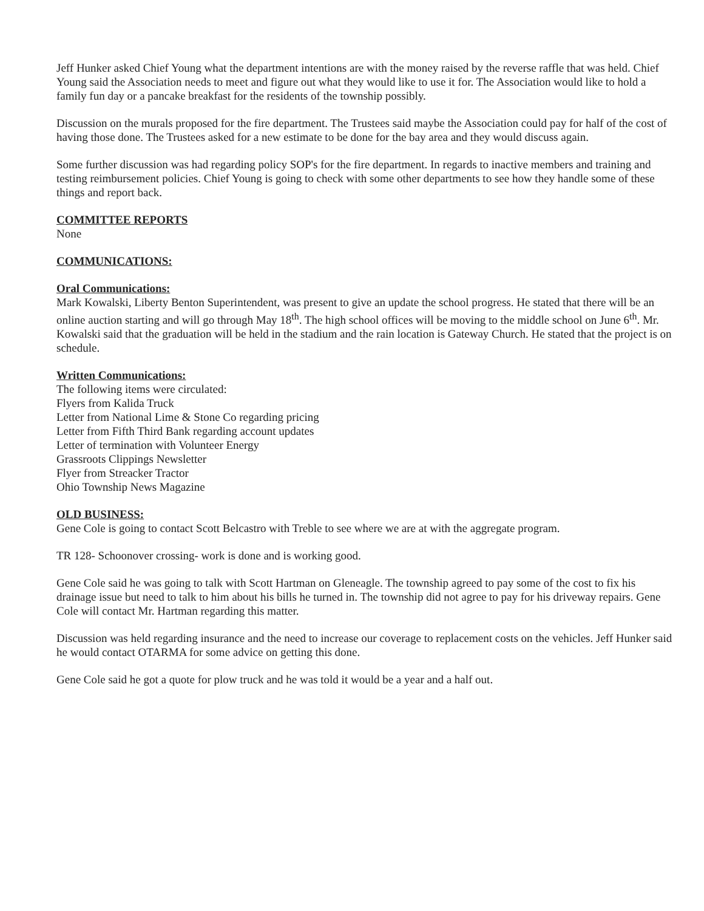Jeff Hunker asked Chief Young what the department intentions are with the money raised by the reverse raffle that was held. Chief Young said the Association needs to meet and figure out what they would like to use it for. The Association would like to hold a family fun day or a pancake breakfast for the residents of the township possibly.
Discussion on the murals proposed for the fire department. The Trustees said maybe the Association could pay for half of the cost of having those done. The Trustees asked for a new estimate to be done for the bay area and they would discuss again.
Some further discussion was had regarding policy SOP's for the fire department. In regards to inactive members and training and testing reimbursement policies. Chief Young is going to check with some other departments to see how they handle some of these things and report back.
COMMITTEE REPORTS
None
COMMUNICATIONS:
Oral Communications:
Mark Kowalski, Liberty Benton Superintendent, was present to give an update the school progress. He stated that there will be an online auction starting and will go through May 18<sup>th</sup>. The high school offices will be moving to the middle school on June 6<sup>th</sup>. Mr. Kowalski said that the graduation will be held in the stadium and the rain location is Gateway Church. He stated that the project is on schedule.
Written Communications:
The following items were circulated:
Flyers from Kalida Truck
Letter from National Lime & Stone Co regarding pricing
Letter from Fifth Third Bank regarding account updates
Letter of termination with Volunteer Energy
Grassroots Clippings Newsletter
Flyer from Streacker Tractor
Ohio Township News Magazine
OLD BUSINESS:
Gene Cole is going to contact Scott Belcastro with Treble to see where we are at with the aggregate program.
TR 128- Schoonover crossing- work is done and is working good.
Gene Cole said he was going to talk with Scott Hartman on Gleneagle. The township agreed to pay some of the cost to fix his drainage issue but need to talk to him about his bills he turned in. The township did not agree to pay for his driveway repairs. Gene Cole will contact Mr. Hartman regarding this matter.
Discussion was held regarding insurance and the need to increase our coverage to replacement costs on the vehicles. Jeff Hunker said he would contact OTARMA for some advice on getting this done.
Gene Cole said he got a quote for plow truck and he was told it would be a year and a half out.